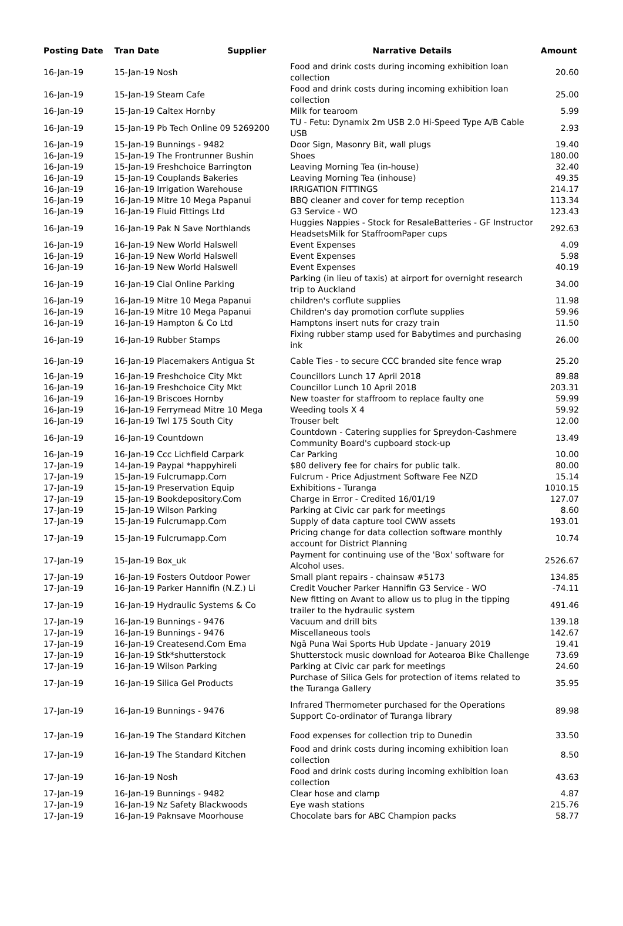| Posting Date | Tran Date | Supplier | Narrative Details | Amount |
| --- | --- | --- | --- | --- |
| 16-Jan-19 | 15-Jan-19 Nosh | | Food and drink costs during incoming exhibition loan collection | 20.60 |
| 16-Jan-19 | 15-Jan-19 Steam Cafe | | Food and drink costs during incoming exhibition loan collection | 25.00 |
| 16-Jan-19 | 15-Jan-19 Caltex Hornby | | Milk for tearoom | 5.99 |
| 16-Jan-19 | 15-Jan-19 Pb Tech Online 09 5269200 | | TU - Fetu: Dynamix 2m USB 2.0 Hi-Speed Type A/B Cable USB | 2.93 |
| 16-Jan-19 | 15-Jan-19 Bunnings - 9482 | | Door Sign, Masonry Bit, wall plugs | 19.40 |
| 16-Jan-19 | 15-Jan-19 The Frontrunner Bushin | | Shoes | 180.00 |
| 16-Jan-19 | 15-Jan-19 Freshchoice Barrington | | Leaving Morning Tea (in-house) | 32.40 |
| 16-Jan-19 | 15-Jan-19 Couplands Bakeries | | Leaving Morning Tea (inhouse) | 49.35 |
| 16-Jan-19 | 16-Jan-19 Irrigation Warehouse | | IRRIGATION FITTINGS | 214.17 |
| 16-Jan-19 | 16-Jan-19 Mitre 10 Mega Papanui | | BBQ cleaner and cover for temp reception | 113.34 |
| 16-Jan-19 | 16-Jan-19 Fluid Fittings Ltd | | G3 Service - WO | 123.43 |
| 16-Jan-19 | 16-Jan-19 Pak N Save Northlands | | Huggies Nappies - Stock for ResaleBatteries - GF Instructor HeadsetsMilk for StaffroomPaper cups | 292.63 |
| 16-Jan-19 | 16-Jan-19 New World Halswell | | Event Expenses | 4.09 |
| 16-Jan-19 | 16-Jan-19 New World Halswell | | Event Expenses | 5.98 |
| 16-Jan-19 | 16-Jan-19 New World Halswell | | Event Expenses | 40.19 |
| 16-Jan-19 | 16-Jan-19 Cial Online Parking | | Parking (in lieu of taxis) at airport for overnight research trip to Auckland | 34.00 |
| 16-Jan-19 | 16-Jan-19 Mitre 10 Mega Papanui | | children's corflute supplies | 11.98 |
| 16-Jan-19 | 16-Jan-19 Mitre 10 Mega Papanui | | Children's day promotion corflute supplies | 59.96 |
| 16-Jan-19 | 16-Jan-19 Hampton & Co Ltd | | Hamptons insert nuts for crazy train | 11.50 |
| 16-Jan-19 | 16-Jan-19 Rubber Stamps | | Fixing rubber stamp used for Babytimes and purchasing ink | 26.00 |
| 16-Jan-19 | 16-Jan-19 Placemakers Antigua St | | Cable Ties - to secure CCC branded site fence wrap | 25.20 |
| 16-Jan-19 | 16-Jan-19 Freshchoice City Mkt | | Councillors Lunch 17 April 2018 | 89.88 |
| 16-Jan-19 | 16-Jan-19 Freshchoice City Mkt | | Councillor Lunch 10 April 2018 | 203.31 |
| 16-Jan-19 | 16-Jan-19 Briscoes Hornby | | New toaster for staffroom to replace faulty one | 59.99 |
| 16-Jan-19 | 16-Jan-19 Ferrymead Mitre 10 Mega | | Weeding tools X 4 | 59.92 |
| 16-Jan-19 | 16-Jan-19 Twl 175 South City | | Trouser belt | 12.00 |
| 16-Jan-19 | 16-Jan-19 Countdown | | Countdown - Catering supplies for Spreydon-Cashmere Community Board's cupboard stock-up | 13.49 |
| 16-Jan-19 | 16-Jan-19 Ccc Lichfield Carpark | | Car Parking | 10.00 |
| 17-Jan-19 | 14-Jan-19 Paypal *happyhireli | | $80 delivery fee for chairs for public talk. | 80.00 |
| 17-Jan-19 | 15-Jan-19 Fulcrumapp.Com | | Fulcrum - Price Adjustment Software Fee NZD | 15.14 |
| 17-Jan-19 | 15-Jan-19 Preservation Equip | | Exhibitions - Turanga | 1010.15 |
| 17-Jan-19 | 15-Jan-19 Bookdepository.Com | | Charge in Error - Credited 16/01/19 | 127.07 |
| 17-Jan-19 | 15-Jan-19 Wilson Parking | | Parking at Civic car park for meetings | 8.60 |
| 17-Jan-19 | 15-Jan-19 Fulcrumapp.Com | | Supply of data capture tool CWW assets | 193.01 |
| 17-Jan-19 | 15-Jan-19 Fulcrumapp.Com | | Pricing change for data collection software monthly account for District Planning | 10.74 |
| 17-Jan-19 | 15-Jan-19 Box_uk | | Payment for continuing use of the 'Box' software for Alcohol uses. | 2526.67 |
| 17-Jan-19 | 16-Jan-19 Fosters Outdoor Power | | Small plant repairs - chainsaw #5173 | 134.85 |
| 17-Jan-19 | 16-Jan-19 Parker Hannifin (N.Z.) Li | | Credit Voucher Parker Hannifin G3 Service - WO | -74.11 |
| 17-Jan-19 | 16-Jan-19 Hydraulic Systems & Co | | New fitting on Avant to allow us to plug in the tipping trailer to the hydraulic system | 491.46 |
| 17-Jan-19 | 16-Jan-19 Bunnings - 9476 | | Vacuum and drill bits | 139.18 |
| 17-Jan-19 | 16-Jan-19 Bunnings - 9476 | | Miscellaneous tools | 142.67 |
| 17-Jan-19 | 16-Jan-19 Createsend.Com Ema | | Ngā Puna Wai Sports Hub Update - January 2019 | 19.41 |
| 17-Jan-19 | 16-Jan-19 Stk*shutterstock | | Shutterstock music download for Aotearoa Bike Challenge | 73.69 |
| 17-Jan-19 | 16-Jan-19 Wilson Parking | | Parking at Civic car park for meetings | 24.60 |
| 17-Jan-19 | 16-Jan-19 Silica Gel Products | | Purchase of Silica Gels for protection of items related to the Turanga Gallery | 35.95 |
| 17-Jan-19 | 16-Jan-19 Bunnings - 9476 | | Infrared Thermometer purchased for the Operations Support Co-ordinator of Turanga library | 89.98 |
| 17-Jan-19 | 16-Jan-19 The Standard Kitchen | | Food expenses for collection trip to Dunedin | 33.50 |
| 17-Jan-19 | 16-Jan-19 The Standard Kitchen | | Food and drink costs during incoming exhibition loan collection | 8.50 |
| 17-Jan-19 | 16-Jan-19 Nosh | | Food and drink costs during incoming exhibition loan collection | 43.63 |
| 17-Jan-19 | 16-Jan-19 Bunnings - 9482 | | Clear hose and clamp | 4.87 |
| 17-Jan-19 | 16-Jan-19 Nz Safety Blackwoods | | Eye wash stations | 215.76 |
| 17-Jan-19 | 16-Jan-19 Paknsave Moorhouse | | Chocolate bars for ABC Champion packs | 58.77 |